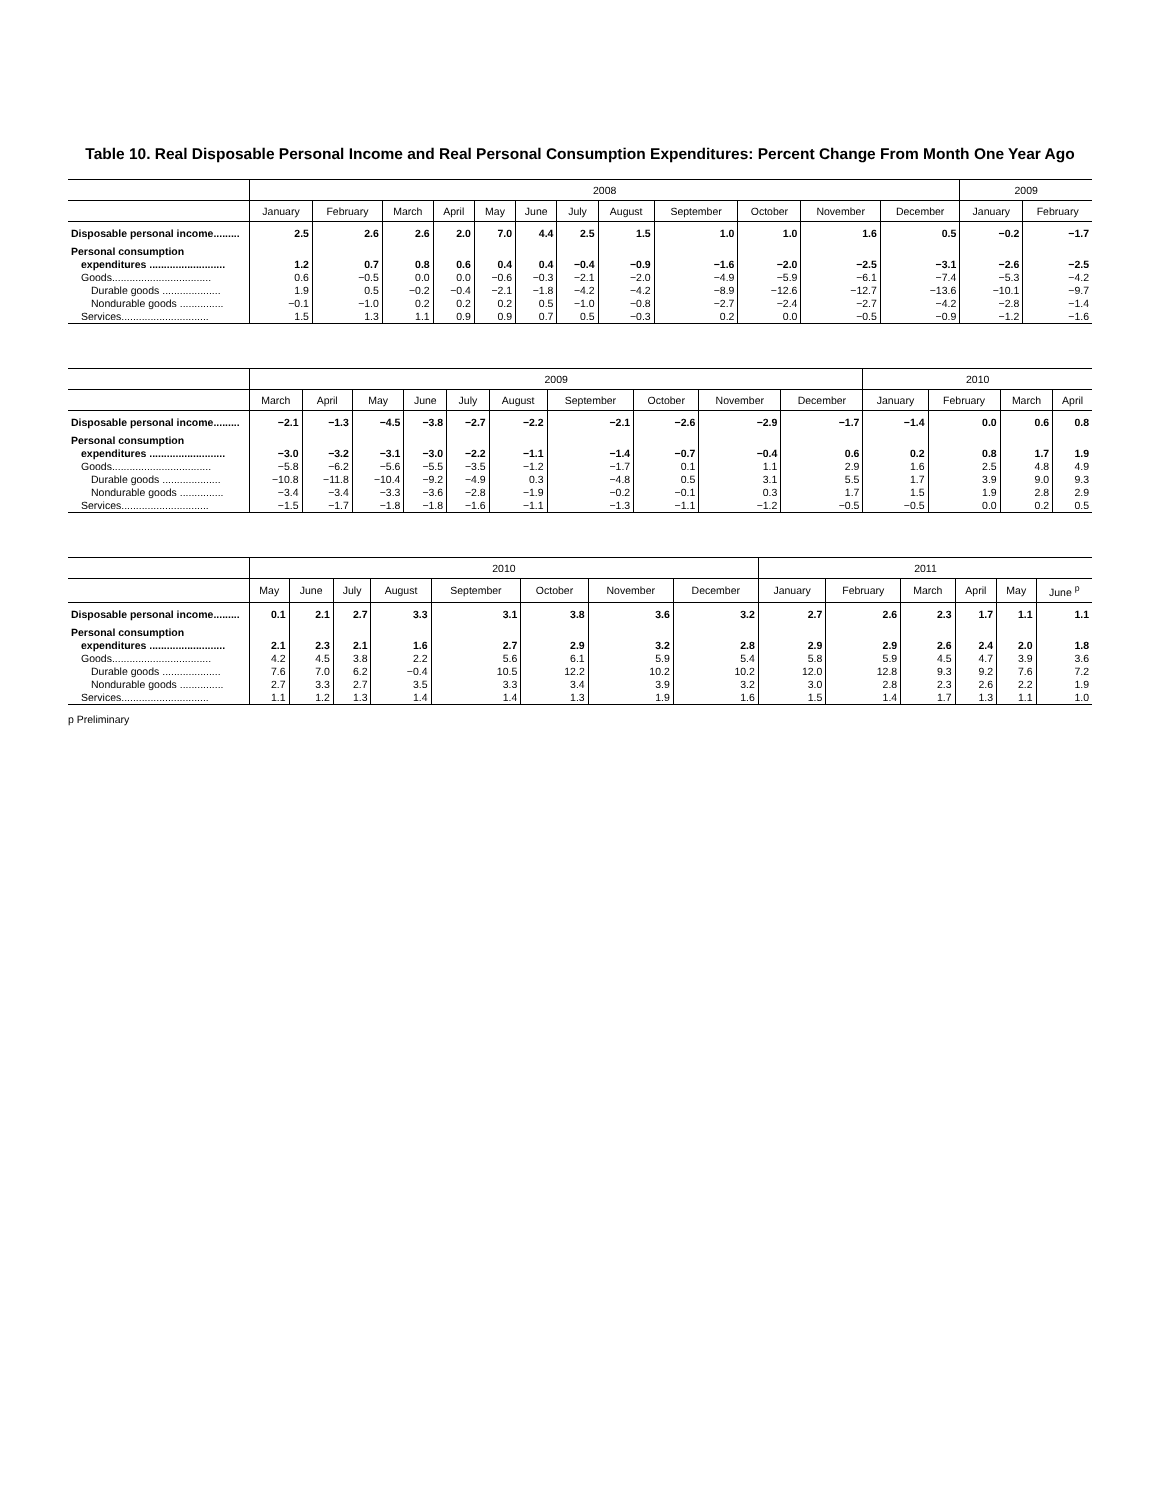Table 10. Real Disposable Personal Income and Real Personal Consumption Expenditures: Percent Change From Month One Year Ago
| | 2008 | | | | | | | | | | | | 2009 | |
| --- | --- | --- | --- | --- | --- | --- | --- | --- | --- | --- | --- | --- | --- | --- |
| | January | February | March | April | May | June | July | August | September | October | November | December | January | February |
| Disposable personal income......... | 2.5 | 2.6 | 2.6 | 2.0 | 7.0 | 4.4 | 2.5 | 1.5 | 1.0 | 1.0 | 1.6 | 0.5 | −0.2 | −1.7 |
| Personal consumption | | | | | | | | | | | | | | |
| expenditures .......................... | 1.2 | 0.7 | 0.8 | 0.6 | 0.4 | 0.4 | −0.4 | −0.9 | −1.6 | −2.0 | −2.5 | −3.1 | −2.6 | −2.5 |
| Goods.................................. | 0.6 | −0.5 | 0.0 | 0.0 | −0.6 | −0.3 | −2.1 | −2.0 | −4.9 | −5.9 | −6.1 | −7.4 | −5.3 | −4.2 |
| Durable goods .................... | 1.9 | 0.5 | −0.2 | −0.4 | −2.1 | −1.8 | −4.2 | −4.2 | −8.9 | −12.6 | −12.7 | −13.6 | −10.1 | −9.7 |
| Nondurable goods ............... | −0.1 | −1.0 | 0.2 | 0.2 | 0.2 | 0.5 | −1.0 | −0.8 | −2.7 | −2.4 | −2.7 | −4.2 | −2.8 | −1.4 |
| Services.............................. | 1.5 | 1.3 | 1.1 | 0.9 | 0.9 | 0.7 | 0.5 | −0.3 | 0.2 | 0.0 | −0.5 | −0.9 | −1.2 | −1.6 |
| | 2009 | | | | | | | | | | 2010 | | | |
| --- | --- | --- | --- | --- | --- | --- | --- | --- | --- | --- | --- | --- | --- | --- |
| | March | April | May | June | July | August | September | October | November | December | January | February | March | April |
| Disposable personal income......... | −2.1 | −1.3 | −4.5 | −3.8 | −2.7 | −2.2 | −2.1 | −2.6 | −2.9 | −1.7 | −1.4 | 0.0 | 0.6 | 0.8 |
| Personal consumption | | | | | | | | | | | | | | |
| expenditures .......................... | −3.0 | −3.2 | −3.1 | −3.0 | −2.2 | −1.1 | −1.4 | −0.7 | −0.4 | 0.6 | 0.2 | 0.8 | 1.7 | 1.9 |
| Goods.................................. | −5.8 | −6.2 | −5.6 | −5.5 | −3.5 | −1.2 | −1.7 | 0.1 | 1.1 | 2.9 | 1.6 | 2.5 | 4.8 | 4.9 |
| Durable goods .................... | −10.8 | −11.8 | −10.4 | −9.2 | −4.9 | 0.3 | −4.8 | 0.5 | 3.1 | 5.5 | 1.7 | 3.9 | 9.0 | 9.3 |
| Nondurable goods ............... | −3.4 | −3.4 | −3.3 | −3.6 | −2.8 | −1.9 | −0.2 | −0.1 | 0.3 | 1.7 | 1.5 | 1.9 | 2.8 | 2.9 |
| Services.............................. | −1.5 | −1.7 | −1.8 | −1.8 | −1.6 | −1.1 | −1.3 | −1.1 | −1.2 | −0.5 | −0.5 | 0.0 | 0.2 | 0.5 |
| | 2010 | | | | | | | | 2011 | | | | | |
| --- | --- | --- | --- | --- | --- | --- | --- | --- | --- | --- | --- | --- | --- | --- |
| | May | June | July | August | September | October | November | December | January | February | March | April | May | June <sup>p</sup> |
| Disposable personal income......... | 0.1 | 2.1 | 2.7 | 3.3 | 3.1 | 3.8 | 3.6 | 3.2 | 2.7 | 2.6 | 2.3 | 1.7 | 1.1 | 1.1 |
| Personal consumption | | | | | | | | | | | | | | |
| expenditures .......................... | 2.1 | 2.3 | 2.1 | 1.6 | 2.7 | 2.9 | 3.2 | 2.8 | 2.9 | 2.9 | 2.6 | 2.4 | 2.0 | 1.8 |
| Goods.................................. | 4.2 | 4.5 | 3.8 | 2.2 | 5.6 | 6.1 | 5.9 | 5.4 | 5.8 | 5.9 | 4.5 | 4.7 | 3.9 | 3.6 |
| Durable goods .................... | 7.6 | 7.0 | 6.2 | −0.4 | 10.5 | 12.2 | 10.2 | 10.2 | 12.0 | 12.8 | 9.3 | 9.2 | 7.6 | 7.2 |
| Nondurable goods ............... | 2.7 | 3.3 | 2.7 | 3.5 | 3.3 | 3.4 | 3.9 | 3.2 | 3.0 | 2.8 | 2.3 | 2.6 | 2.2 | 1.9 |
| Services.............................. | 1.1 | 1.2 | 1.3 | 1.4 | 1.4 | 1.3 | 1.9 | 1.6 | 1.5 | 1.4 | 1.7 | 1.3 | 1.1 | 1.0 |
p Preliminary